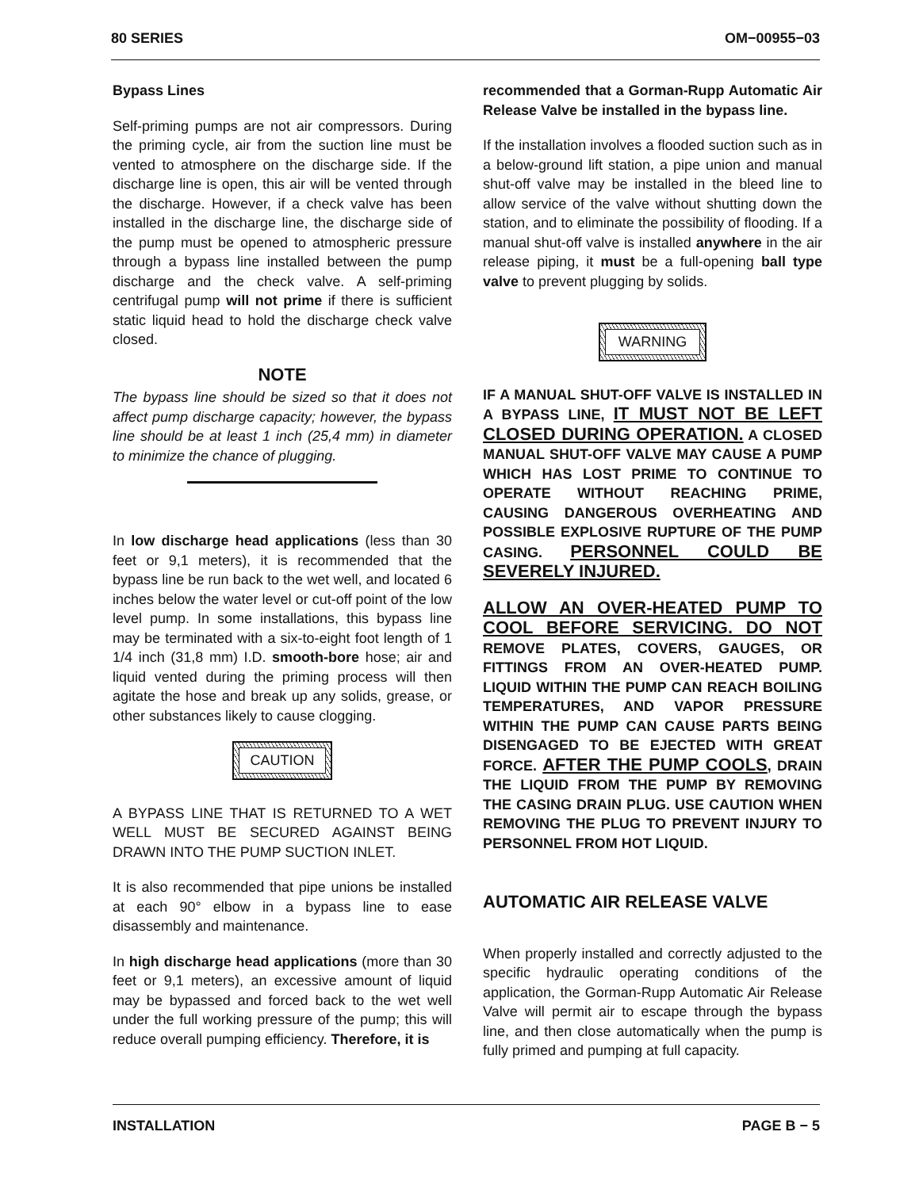80 SERIES OM−00955−03
Bypass Lines
Self-priming pumps are not air compressors. During the priming cycle, air from the suction line must be vented to atmosphere on the discharge side. If the discharge line is open, this air will be vented through the discharge. However, if a check valve has been installed in the discharge line, the discharge side of the pump must be opened to atmospheric pressure through a bypass line installed between the pump discharge and the check valve. A self-priming centrifugal pump will not prime if there is sufficient static liquid head to hold the discharge check valve closed.
NOTE
The bypass line should be sized so that it does not affect pump discharge capacity; however, the bypass line should be at least 1 inch (25,4 mm) in diameter to minimize the chance of plugging.
In low discharge head applications (less than 30 feet or 9,1 meters), it is recommended that the bypass line be run back to the wet well, and located 6 inches below the water level or cut-off point of the low level pump. In some installations, this bypass line may be terminated with a six-to-eight foot length of 1 1/4 inch (31,8 mm) I.D. smooth-bore hose; air and liquid vented during the priming process will then agitate the hose and break up any solids, grease, or other substances likely to cause clogging.
CAUTION
A BYPASS LINE THAT IS RETURNED TO A WET WELL MUST BE SECURED AGAINST BEING DRAWN INTO THE PUMP SUCTION INLET.
It is also recommended that pipe unions be installed at each 90° elbow in a bypass line to ease disassembly and maintenance.
In high discharge head applications (more than 30 feet or 9,1 meters), an excessive amount of liquid may be bypassed and forced back to the wet well under the full working pressure of the pump; this will reduce overall pumping efficiency. Therefore, it is
recommended that a Gorman-Rupp Automatic Air Release Valve be installed in the bypass line.
If the installation involves a flooded suction such as in a below-ground lift station, a pipe union and manual shut-off valve may be installed in the bleed line to allow service of the valve without shutting down the station, and to eliminate the possibility of flooding. If a manual shut-off valve is installed anywhere in the air release piping, it must be a full-opening ball type valve to prevent plugging by solids.
WARNING
IF A MANUAL SHUT-OFF VALVE IS INSTALLED IN A BYPASS LINE, IT MUST NOT BE LEFT CLOSED DURING OPERATION. A CLOSED MANUAL SHUT-OFF VALVE MAY CAUSE A PUMP WHICH HAS LOST PRIME TO CONTINUE TO OPERATE WITHOUT REACHING PRIME, CAUSING DANGEROUS OVERHEATING AND POSSIBLE EXPLOSIVE RUPTURE OF THE PUMP CASING. PERSONNEL COULD BE SEVERELY INJURED.
ALLOW AN OVER-HEATED PUMP TO COOL BEFORE SERVICING. DO NOT REMOVE PLATES, COVERS, GAUGES, OR FITTINGS FROM AN OVER-HEATED PUMP. LIQUID WITHIN THE PUMP CAN REACH BOILING TEMPERATURES, AND VAPOR PRESSURE WITHIN THE PUMP CAN CAUSE PARTS BEING DISENGAGED TO BE EJECTED WITH GREAT FORCE. AFTER THE PUMP COOLS, DRAIN THE LIQUID FROM THE PUMP BY REMOVING THE CASING DRAIN PLUG. USE CAUTION WHEN REMOVING THE PLUG TO PREVENT INJURY TO PERSONNEL FROM HOT LIQUID.
AUTOMATIC AIR RELEASE VALVE
When properly installed and correctly adjusted to the specific hydraulic operating conditions of the application, the Gorman-Rupp Automatic Air Release Valve will permit air to escape through the bypass line, and then close automatically when the pump is fully primed and pumping at full capacity.
INSTALLATION PAGE B − 5